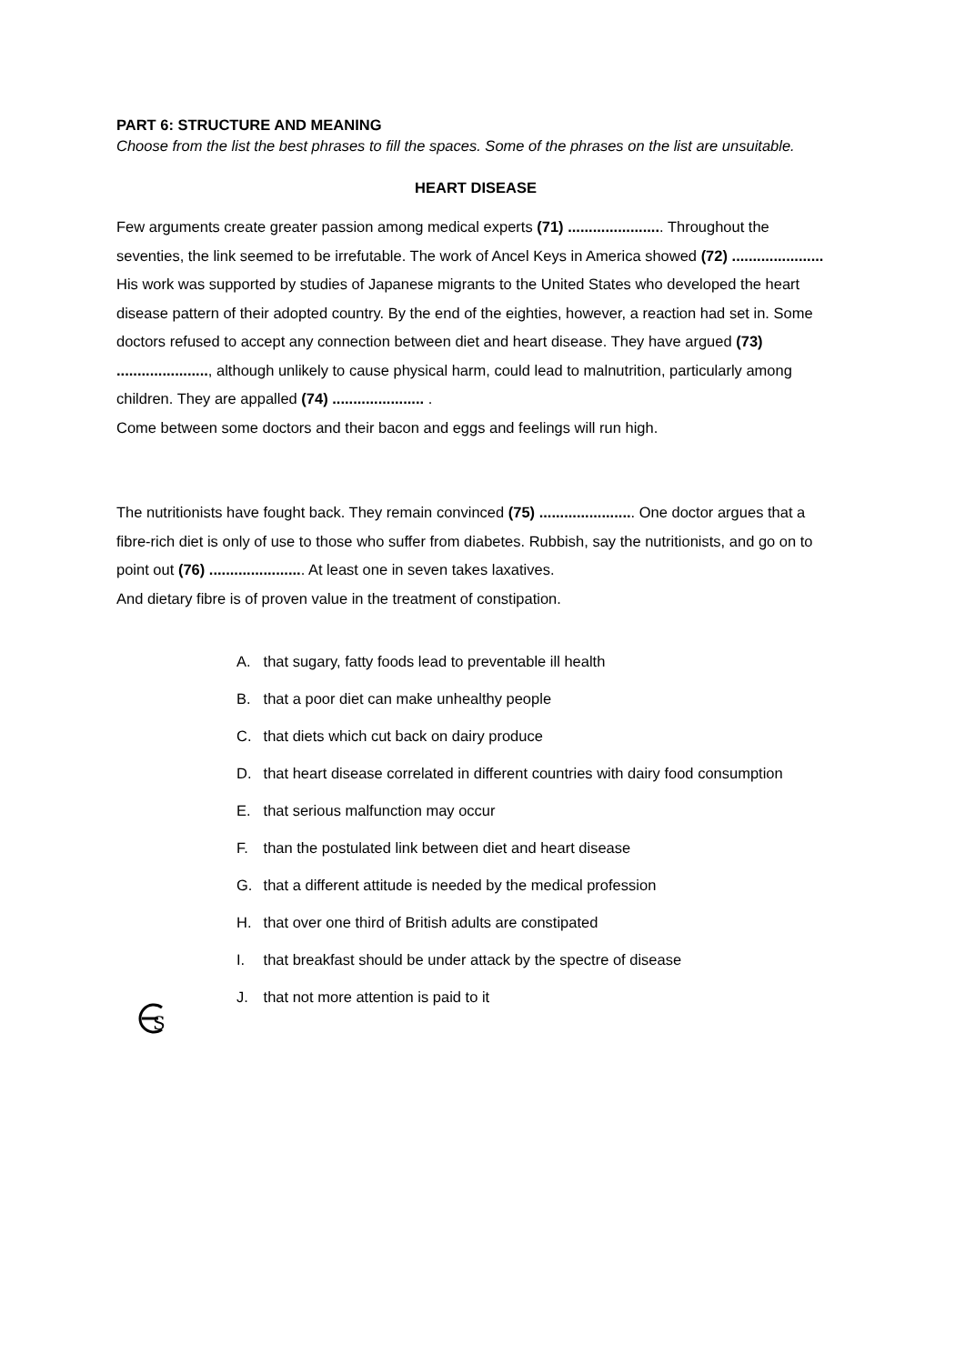PART 6: STRUCTURE AND MEANING
Choose from the list the best phrases to fill the spaces. Some of the phrases on the list are unsuitable.
HEART DISEASE
Few arguments create greater passion among medical experts (71) ....................... Throughout the seventies, the link seemed to be irrefutable. The work of Ancel Keys in America showed (72) ...................... His work was supported by studies of Japanese migrants to the United States who developed the heart disease pattern of their adopted country. By the end of the eighties, however, a reaction had set in. Some doctors refused to accept any connection between diet and heart disease. They have argued (73) ......................, although unlikely to cause physical harm, could lead to malnutrition, particularly among children. They are appalled (74) ...................... .
Come between some doctors and their bacon and eggs and feelings will run high.
The nutritionists have fought back. They remain convinced (75) ....................... One doctor argues that a fibre-rich diet is only of use to those who suffer from diabetes. Rubbish, say the nutritionists, and go on to point out (76) ....................... At least one in seven takes laxatives.
And dietary fibre is of proven value in the treatment of constipation.
A. that sugary, fatty foods lead to preventable ill health
B. that a poor diet can make unhealthy people
C. that diets which cut back on dairy produce
D. that heart disease correlated in different countries with dairy food consumption
E. that serious malfunction may occur
F. than the postulated link between diet and heart disease
G. that a different attitude is needed by the medical profession
H. that over one third of British adults are constipated
I. that breakfast should be under attack by the spectre of disease
J. that not more attention is paid to it
S